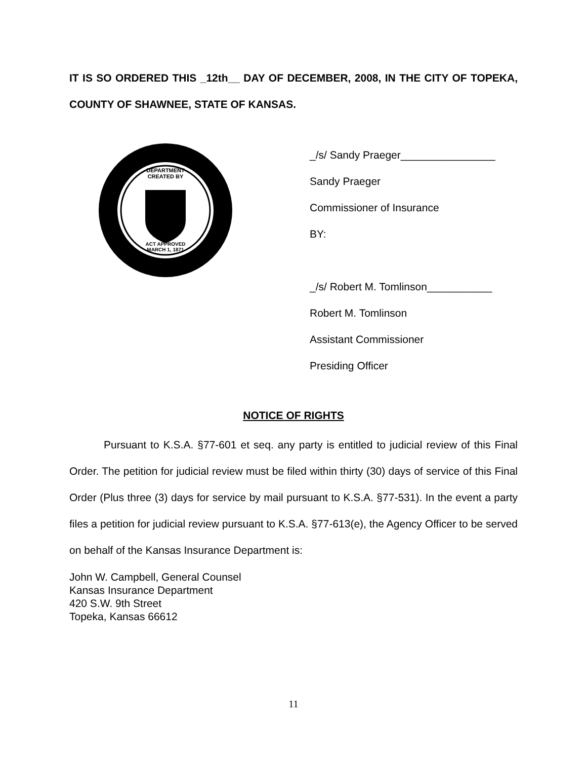IT IS SO ORDERED THIS _12th__ DAY OF DECEMBER, 2008, IN THE CITY OF TOPEKA, COUNTY OF SHAWNEE, STATE OF KANSAS.
DEPARTMENT
CREATED BY
ACT APPROVED
MARCH 1, 1871
_/s/ Sandy Praeger________________
Sandy Praeger
Commissioner of Insurance
BY:
_/s/ Robert M. Tomlinson___________
Robert M. Tomlinson
Assistant Commissioner
Presiding Officer
NOTICE OF RIGHTS
Pursuant to K.S.A. §77-601 et seq. any party is entitled to judicial review of this Final Order. The petition for judicial review must be filed within thirty (30) days of service of this Final Order (Plus three (3) days for service by mail pursuant to K.S.A. §77-531). In the event a party files a petition for judicial review pursuant to K.S.A. §77-613(e), the Agency Officer to be served on behalf of the Kansas Insurance Department is:
John W. Campbell, General Counsel
Kansas Insurance Department
420 S.W. 9th Street
Topeka, Kansas 66612
11